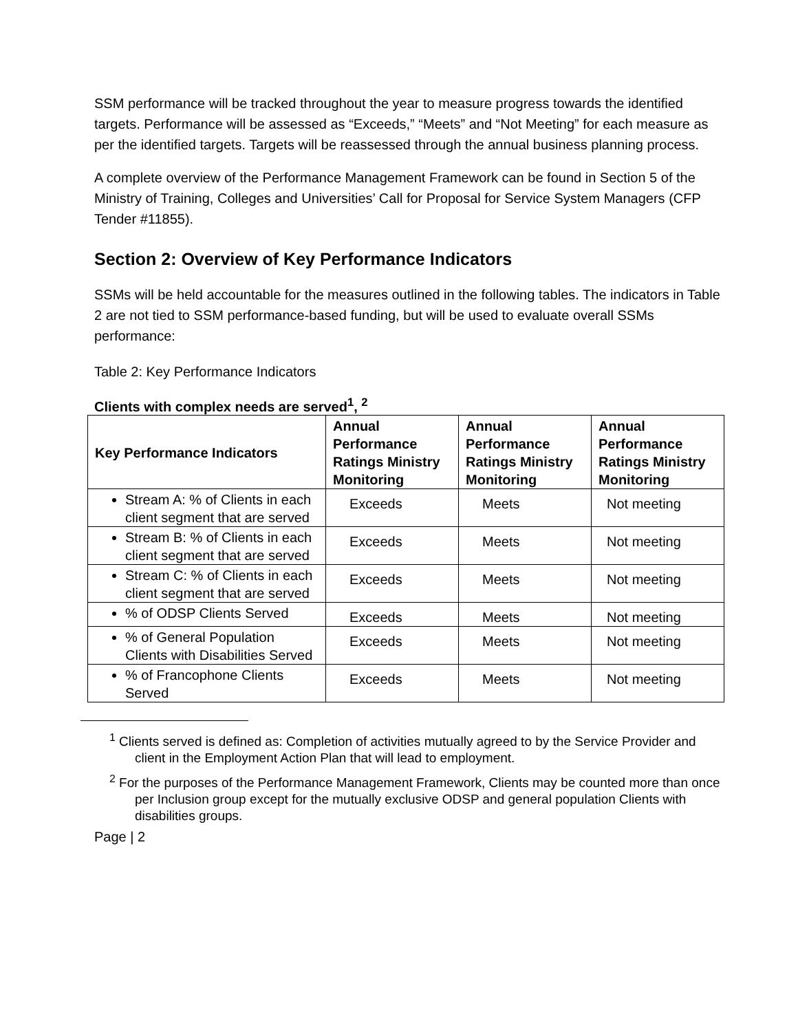SSM performance will be tracked throughout the year to measure progress towards the identified targets. Performance will be assessed as “Exceeds,” “Meets” and “Not Meeting” for each measure as per the identified targets. Targets will be reassessed through the annual business planning process.
A complete overview of the Performance Management Framework can be found in Section 5 of the Ministry of Training, Colleges and Universities’ Call for Proposal for Service System Managers (CFP Tender #11855).
Section 2: Overview of Key Performance Indicators
SSMs will be held accountable for the measures outlined in the following tables. The indicators in Table 2 are not tied to SSM performance-based funding, but will be used to evaluate overall SSMs performance:
Table 2: Key Performance Indicators
Clients with complex needs are served<sup>1</sup>, <sup>2</sup>
| Key Performance Indicators | Annual Performance Ratings Ministry Monitoring | Annual Performance Ratings Ministry Monitoring | Annual Performance Ratings Ministry Monitoring |
| --- | --- | --- | --- |
| Stream A: % of Clients in each client segment that are served | Exceeds | Meets | Not meeting |
| Stream B: % of Clients in each client segment that are served | Exceeds | Meets | Not meeting |
| Stream C: % of Clients in each client segment that are served | Exceeds | Meets | Not meeting |
| % of ODSP Clients Served | Exceeds | Meets | Not meeting |
| % of General Population Clients with Disabilities Served | Exceeds | Meets | Not meeting |
| % of Francophone Clients Served | Exceeds | Meets | Not meeting |
<sup>1</sup> Clients served is defined as: Completion of activities mutually agreed to by the Service Provider and client in the Employment Action Plan that will lead to employment.
<sup>2</sup> For the purposes of the Performance Management Framework, Clients may be counted more than once per Inclusion group except for the mutually exclusive ODSP and general population Clients with disabilities groups.
Page | 2